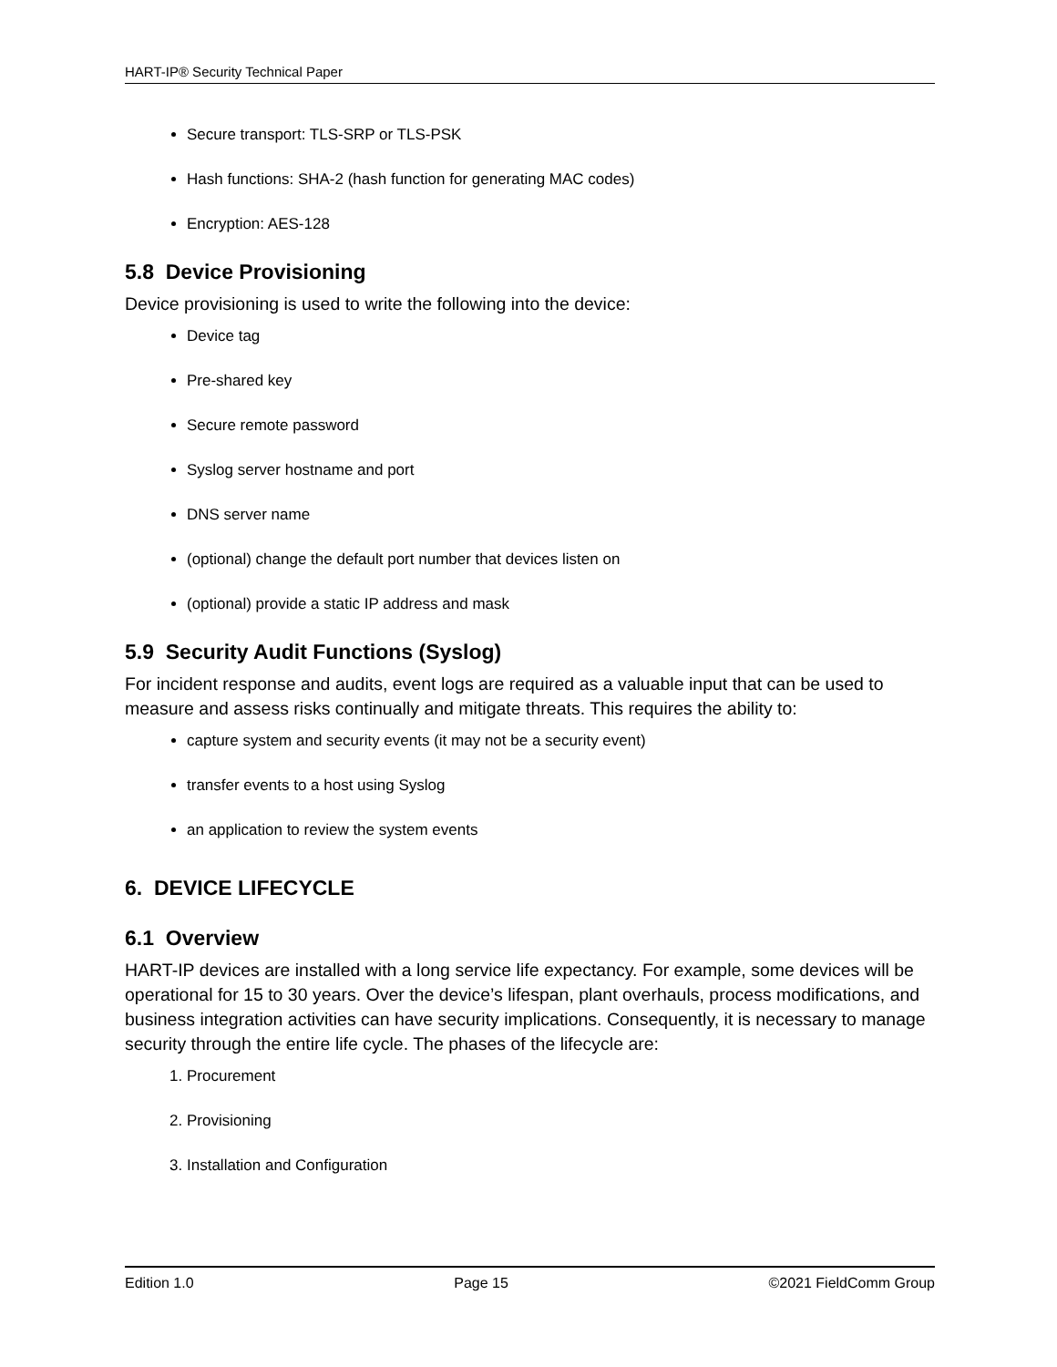HART-IP® Security Technical Paper
Secure transport: TLS-SRP or TLS-PSK
Hash functions: SHA-2 (hash function for generating MAC codes)
Encryption: AES-128
5.8 Device Provisioning
Device provisioning is used to write the following into the device:
Device tag
Pre-shared key
Secure remote password
Syslog server hostname and port
DNS server name
(optional) change the default port number that devices listen on
(optional) provide a static IP address and mask
5.9 Security Audit Functions (Syslog)
For incident response and audits, event logs are required as a valuable input that can be used to measure and assess risks continually and mitigate threats. This requires the ability to:
capture system and security events (it may not be a security event)
transfer events to a host using Syslog
an application to review the system events
6. DEVICE LIFECYCLE
6.1 Overview
HART-IP devices are installed with a long service life expectancy. For example, some devices will be operational for 15 to 30 years. Over the device’s lifespan, plant overhauls, process modifications, and business integration activities can have security implications. Consequently, it is necessary to manage security through the entire life cycle. The phases of the lifecycle are:
1. Procurement
2. Provisioning
3. Installation and Configuration
Edition 1.0 Page 15 ©2021 FieldComm Group